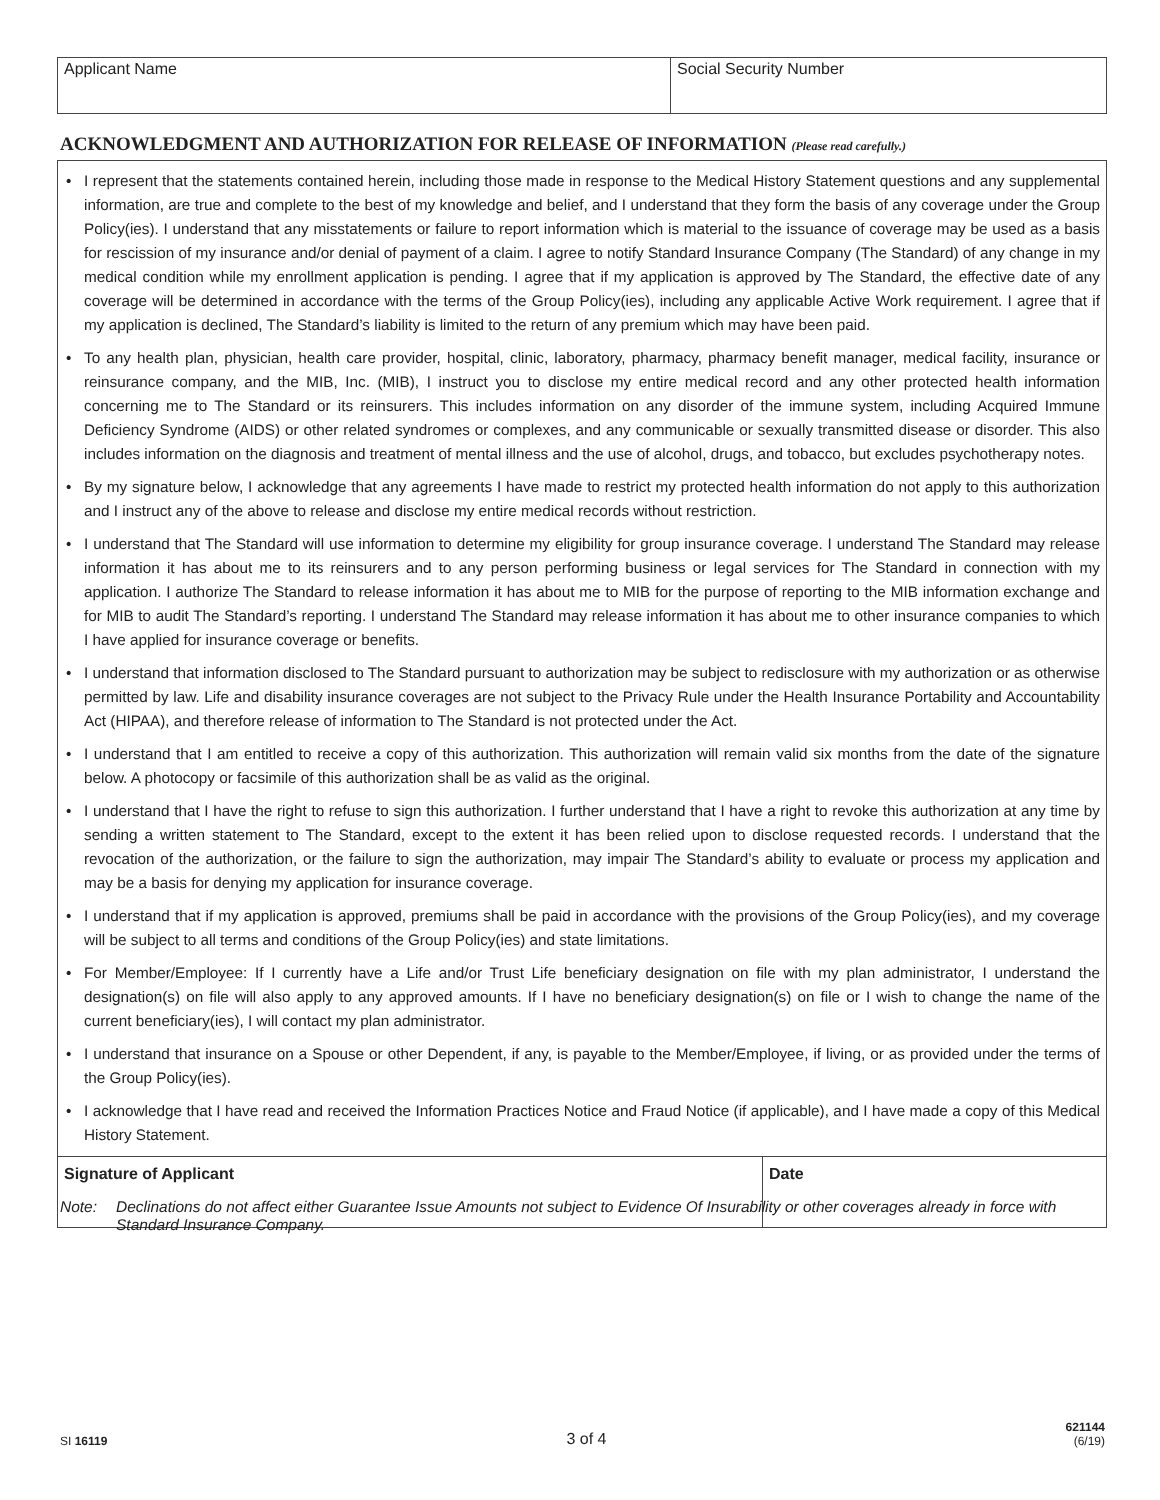Applicant Name Social Security Number
ACKNOWLEDGMENT AND AUTHORIZATION FOR RELEASE OF INFORMATION (Please read carefully.)
• I represent that the statements contained herein, including those made in response to the Medical History Statement questions and any supplemental information, are true and complete to the best of my knowledge and belief, and I understand that they form the basis of any coverage under the Group Policy(ies). I understand that any misstatements or failure to report information which is material to the issuance of coverage may be used as a basis for rescission of my insurance and/or denial of payment of a claim. I agree to notify Standard Insurance Company (The Standard) of any change in my medical condition while my enrollment application is pending. I agree that if my application is approved by The Standard, the effective date of any coverage will be determined in accordance with the terms of the Group Policy(ies), including any applicable Active Work requirement. I agree that if my application is declined, The Standard’s liability is limited to the return of any premium which may have been paid.
• To any health plan, physician, health care provider, hospital, clinic, laboratory, pharmacy, pharmacy benefit manager, medical facility, insurance or reinsurance company, and the MIB, Inc. (MIB), I instruct you to disclose my entire medical record and any other protected health information concerning me to The Standard or its reinsurers. This includes information on any disorder of the immune system, including Acquired Immune Deficiency Syndrome (AIDS) or other related syndromes or complexes, and any communicable or sexually transmitted disease or disorder. This also includes information on the diagnosis and treatment of mental illness and the use of alcohol, drugs, and tobacco, but excludes psychotherapy notes.
• By my signature below, I acknowledge that any agreements I have made to restrict my protected health information do not apply to this authorization and I instruct any of the above to release and disclose my entire medical records without restriction.
• I understand that The Standard will use information to determine my eligibility for group insurance coverage. I understand The Standard may release information it has about me to its reinsurers and to any person performing business or legal services for The Standard in connection with my application. I authorize The Standard to release information it has about me to MIB for the purpose of reporting to the MIB information exchange and for MIB to audit The Standard’s reporting. I understand The Standard may release information it has about me to other insurance companies to which I have applied for insurance coverage or benefits.
• I understand that information disclosed to The Standard pursuant to authorization may be subject to redisclosure with my authorization or as otherwise permitted by law. Life and disability insurance coverages are not subject to the Privacy Rule under the Health Insurance Portability and Accountability Act (HIPAA), and therefore release of information to The Standard is not protected under the Act.
• I understand that I am entitled to receive a copy of this authorization. This authorization will remain valid six months from the date of the signature below. A photocopy or facsimile of this authorization shall be as valid as the original.
• I understand that I have the right to refuse to sign this authorization. I further understand that I have a right to revoke this authorization at any time by sending a written statement to The Standard, except to the extent it has been relied upon to disclose requested records. I understand that the revocation of the authorization, or the failure to sign the authorization, may impair The Standard’s ability to evaluate or process my application and may be a basis for denying my application for insurance coverage.
• I understand that if my application is approved, premiums shall be paid in accordance with the provisions of the Group Policy(ies), and my coverage will be subject to all terms and conditions of the Group Policy(ies) and state limitations.
• For Member/Employee: If I currently have a Life and/or Trust Life beneficiary designation on file with my plan administrator, I understand the designation(s) on file will also apply to any approved amounts. If I have no beneficiary designation(s) on file or I wish to change the name of the current beneficiary(ies), I will contact my plan administrator.
• I understand that insurance on a Spouse or other Dependent, if any, is payable to the Member/Employee, if living, or as provided under the terms of the Group Policy(ies).
• I acknowledge that I have read and received the Information Practices Notice and Fraud Notice (if applicable), and I have made a copy of this Medical History Statement.
Signature of Applicant Date
Note: Declinations do not affect either Guarantee Issue Amounts not subject to Evidence Of Insurability or other coverages already in force with Standard Insurance Company.
SI 16119
3 of 4
621144
(6/19)